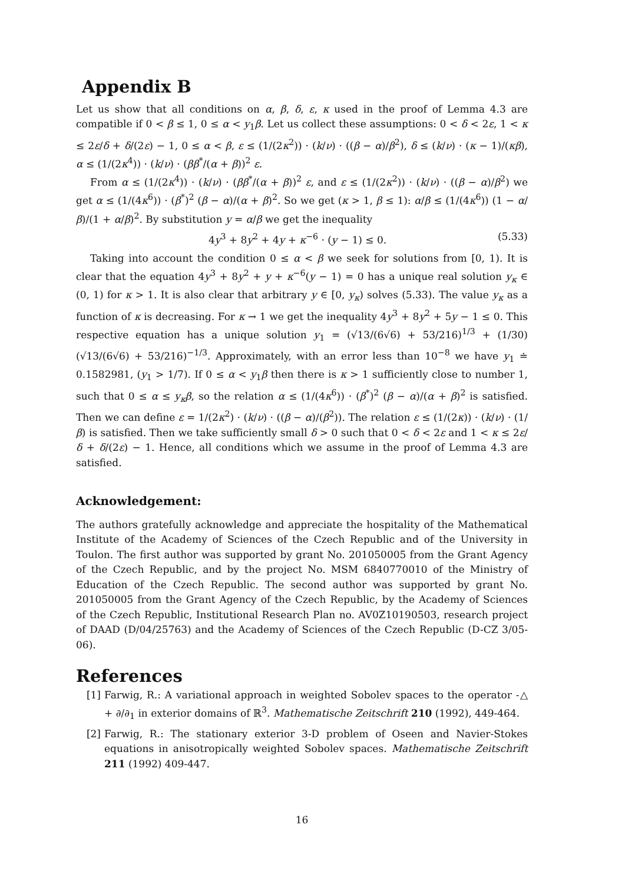Appendix B
Let us show that all conditions on α, β, δ, ε, κ used in the proof of Lemma 4.3 are compatible if 0 < β ≤ 1, 0 ≤ α < y<sub>1</sub>β. Let us collect these assumptions: 0 < δ < 2ε, 1 < κ ≤ 2ε/δ + δ/(2ε) − 1, 0 ≤ α < β, ε ≤ (1/(2κ<sup>2</sup>)) · (k/ν) · ((β − α)/β<sup>2</sup>), δ ≤ (k/ν) · (κ − 1)/(κβ), α ≤ (1/(2κ<sup>4</sup>)) · (k/ν) · (ββ<sup>*</sup>/(α + β))<sup>2</sup> ε.
From α ≤ (1/(2κ<sup>4</sup>)) · (k/ν) · (ββ<sup>*</sup>/(α + β))<sup>2</sup> ε, and ε ≤ (1/(2κ<sup>2</sup>)) · (k/ν) · ((β − α)/β<sup>2</sup>) we get α ≤ (1/(4κ<sup>6</sup>)) · (β<sup>*</sup>)<sup>2</sup> (β − α)/(α + β)<sup>2</sup>. So we get (κ > 1, β ≤ 1): α/β ≤ (1/(4κ<sup>6</sup>)) (1 − α/β)/(1 + α/β)<sup>2</sup>. By substitution y = α/β we get the inequality
4y<sup>3</sup> + 8y<sup>2</sup> + 4y + κ<sup>−6</sup> · (y − 1) ≤ 0. (5.33)
Taking into account the condition 0 ≤ α < β we seek for solutions from [0, 1). It is clear that the equation 4y<sup>3</sup> + 8y<sup>2</sup> + y + κ<sup>−6</sup>(y − 1) = 0 has a unique real solution y<sub>κ</sub> ∈ (0, 1) for κ > 1. It is also clear that arbitrary y ∈ [0, y<sub>κ</sub>) solves (5.33). The value y<sub>κ</sub> as a function of κ is decreasing. For κ → 1 we get the inequality 4y<sup>3</sup> + 8y<sup>2</sup> + 5y − 1 ≤ 0. This respective equation has a unique solution y<sub>1</sub> = (√13/(6√6) + 53/216)<sup>1/3</sup> + (1/30) (√13/(6√6) + 53/216)<sup>−1/3</sup>. Approximately, with an error less than 10<sup>−8</sup> we have y<sub>1</sub> ≐ 0.1582981, (y<sub>1</sub> > 1/7). If 0 ≤ α < y<sub>1</sub>β then there is κ > 1 sufficiently close to number 1, such that 0 ≤ α ≤ y<sub>κ</sub>β, so the relation α ≤ (1/(4κ<sup>6</sup>)) · (β<sup>*</sup>)<sup>2</sup> (β − α)/(α + β)<sup>2</sup> is satisfied. Then we can define ε = 1/(2κ<sup>2</sup>) · (k/ν) · ((β − α)/(β<sup>2</sup>)). The relation ε ≤ (1/(2κ)) · (k/ν) · (1/β) is satisfied. Then we take sufficiently small δ > 0 such that 0 < δ < 2ε and 1 < κ ≤ 2ε/δ + δ/(2ε) − 1. Hence, all conditions which we assume in the proof of Lemma 4.3 are satisfied.
Acknowledgement:
The authors gratefully acknowledge and appreciate the hospitality of the Mathematical Institute of the Academy of Sciences of the Czech Republic and of the University in Toulon. The first author was supported by grant No. 201050005 from the Grant Agency of the Czech Republic, and by the project No. MSM 6840770010 of the Ministry of Education of the Czech Republic. The second author was supported by grant No. 201050005 from the Grant Agency of the Czech Republic, by the Academy of Sciences of the Czech Republic, Institutional Research Plan no. AV0Z10190503, research project of DAAD (D/04/25763) and the Academy of Sciences of the Czech Republic (D-CZ 3/05-06).
References
[1] Farwig, R.: A variational approach in weighted Sobolev spaces to the operator -△ + ∂/∂<sub>1</sub> in exterior domains of ℝ<sup>3</sup>. Mathematische Zeitschrift 210 (1992), 449-464.
[2] Farwig, R.: The stationary exterior 3-D problem of Oseen and Navier-Stokes equations in anisotropically weighted Sobolev spaces. Mathematische Zeitschrift 211 (1992) 409-447.
16